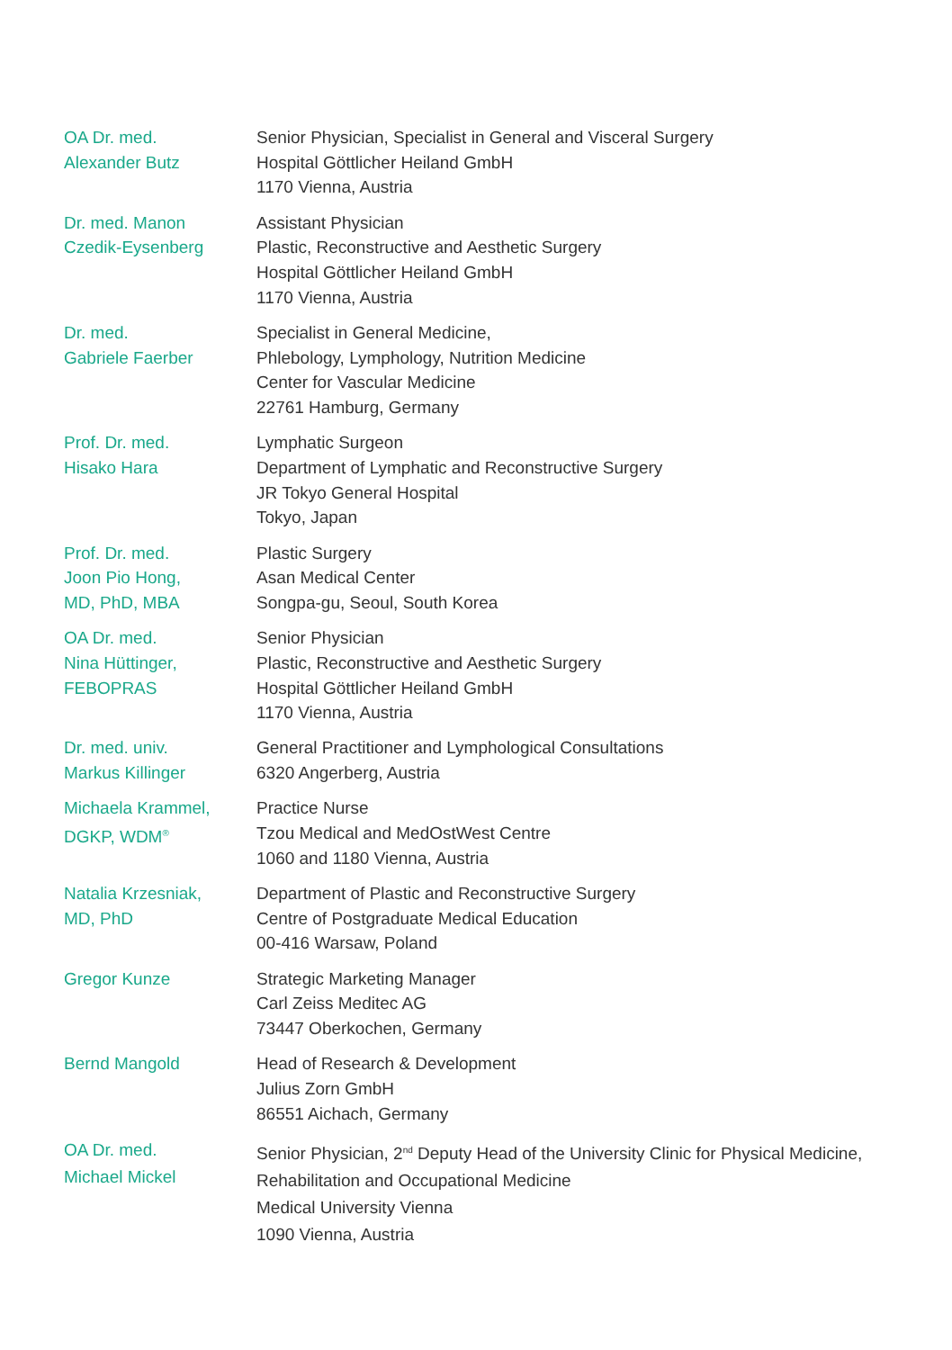OA Dr. med.
Alexander Butz
Senior Physician, Specialist in General and Visceral Surgery
Hospital Göttlicher Heiland GmbH
1170 Vienna, Austria
Dr. med. Manon
Czedik-Eysenberg
Assistant Physician
Plastic, Reconstructive and Aesthetic Surgery
Hospital Göttlicher Heiland GmbH
1170 Vienna, Austria
Dr. med.
Gabriele Faerber
Specialist in General Medicine,
Phlebology, Lymphology, Nutrition Medicine
Center for Vascular Medicine
22761 Hamburg, Germany
Prof. Dr. med.
Hisako Hara
Lymphatic Surgeon
Department of Lymphatic and Reconstructive Surgery
JR Tokyo General Hospital
Tokyo, Japan
Prof. Dr. med.
Joon Pio Hong,
MD, PhD, MBA
Plastic Surgery
Asan Medical Center
Songpa-gu, Seoul, South Korea
OA Dr. med.
Nina Hüttinger,
FEBOPRAS
Senior Physician
Plastic, Reconstructive and Aesthetic Surgery
Hospital Göttlicher Heiland GmbH
1170 Vienna, Austria
Dr. med. univ.
Markus Killinger
General Practitioner and Lymphological Consultations
6320 Angerberg, Austria
Michaela Krammel,
DGKP, WDM<sup>®</sup>
Practice Nurse
Tzou Medical and MedOstWest Centre
1060 and 1180 Vienna, Austria
Natalia Krzesniak,
MD, PhD
Department of Plastic and Reconstructive Surgery
Centre of Postgraduate Medical Education
00-416 Warsaw, Poland
Gregor Kunze Strategic Marketing Manager
Carl Zeiss Meditec AG
73447 Oberkochen, Germany
Bernd Mangold Head of Research & Development
Julius Zorn GmbH
86551 Aichach, Germany
OA Dr. med.
Michael Mickel
Senior Physician, 2<sup>nd</sup> Deputy Head of the University Clinic for Physical Medicine,
Rehabilitation and Occupational Medicine
Medical University Vienna
1090 Vienna, Austria